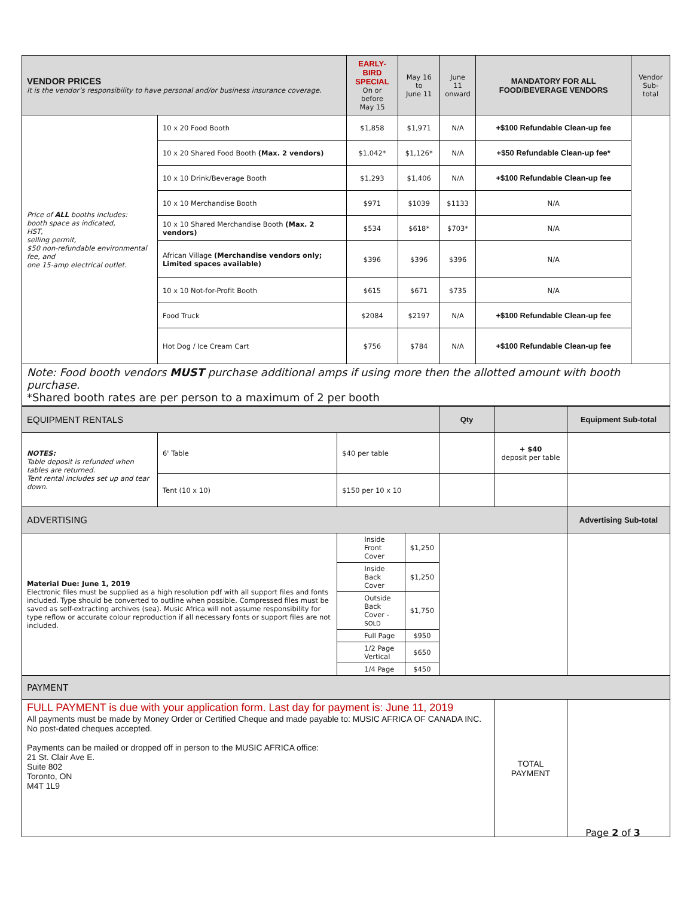| VENDOR PRICES It is the vendor’s responsibility to have personal and/or business insurance coverage. | | EARLY-BIRD SPECIAL On or before May 15 | May 16 to June 11 | June 11 onward | MANDATORY FOR ALL FOOD/BEVERAGE VENDORS | Vendor Sub-total |
| Price of ALL booths includes: booth space as indicated, HST, selling permit, $50 non-refundable environmental fee, and one 15-amp electrical outlet. | 10 x 20 Food Booth | $1,858 | $1,971 | N/A | +$100 Refundable Clean-up fee | |
| | 10 x 20 Shared Food Booth (Max. 2 vendors) | $1,042* | $1,126* | N/A | +$50 Refundable Clean-up fee* | |
| | 10 x 10 Drink/Beverage Booth | $1,293 | $1,406 | N/A | +$100 Refundable Clean-up fee | |
| | 10 x 10 Merchandise Booth | $971 | $1039 | $1133 | N/A | |
| | 10 x 10 Shared Merchandise Booth (Max. 2 vendors) | $534 | $618* | $703* | N/A | |
| | African Village (Merchandise vendors only; Limited spaces available) | $396 | $396 | $396 | N/A | |
| | 10 x 10 Not-for-Profit Booth | $615 | $671 | $735 | N/A | |
| | Food Truck | $2084 | $2197 | N/A | +$100 Refundable Clean-up fee | |
| | Hot Dog / Ice Cream Cart | $756 | $784 | N/A | +$100 Refundable Clean-up fee | |
| Note: Food booth vendors MUST purchase additional amps if using more then the allotted amount with booth purchase. *Shared booth rates are per person to a maximum of 2 per booth | | | | | | |
| EQUIPMENT RENTALS | | | | Qty | | Equipment Sub-total |
| NOTES: Table deposit is refunded when tables are returned. Tent rental includes set up and tear down. | 6' Table | $40 per table | | | + $40 deposit per table | |
| | Tent (10 x 10) | $150 per 10 x 10 | | | | |
| ADVERTISING | | | | | | Advertising Sub-total |
| Material Due: June 1, 2019 Electronic files must be supplied as a high resolution pdf with all support files and fonts included. Type should be converted to outline when possible. Compressed files must be saved as self-extracting archives (sea). Music Africa will not assume responsibility for type reflow or accurate colour reproduction if all necessary fonts or support files are not included. | | Inside Front Cover | $1,250 | | | |
| | | Inside Back Cover | $1,250 | | | |
| | | Outside Back Cover - SOLD | $1,750 | | | |
| | | Full Page | $950 | | | |
| | | 1/2 Page Vertical | $650 | | | |
| | | 1/4 Page | $450 | | | |
| PAYMENT | | | | | | |
| FULL PAYMENT is due with your application form. Last day for payment is: June 11, 2019 All payments must be made by Money Order or Certified Cheque and made payable to: MUSIC AFRICA OF CANADA INC. No post-dated cheques accepted. Payments can be mailed or dropped off in person to the MUSIC AFRICA office: 21 St. Clair Ave E. Suite 802 Toronto, ON M4T 1L9 | | | | | TOTAL PAYMENT | |
Page 2 of 3